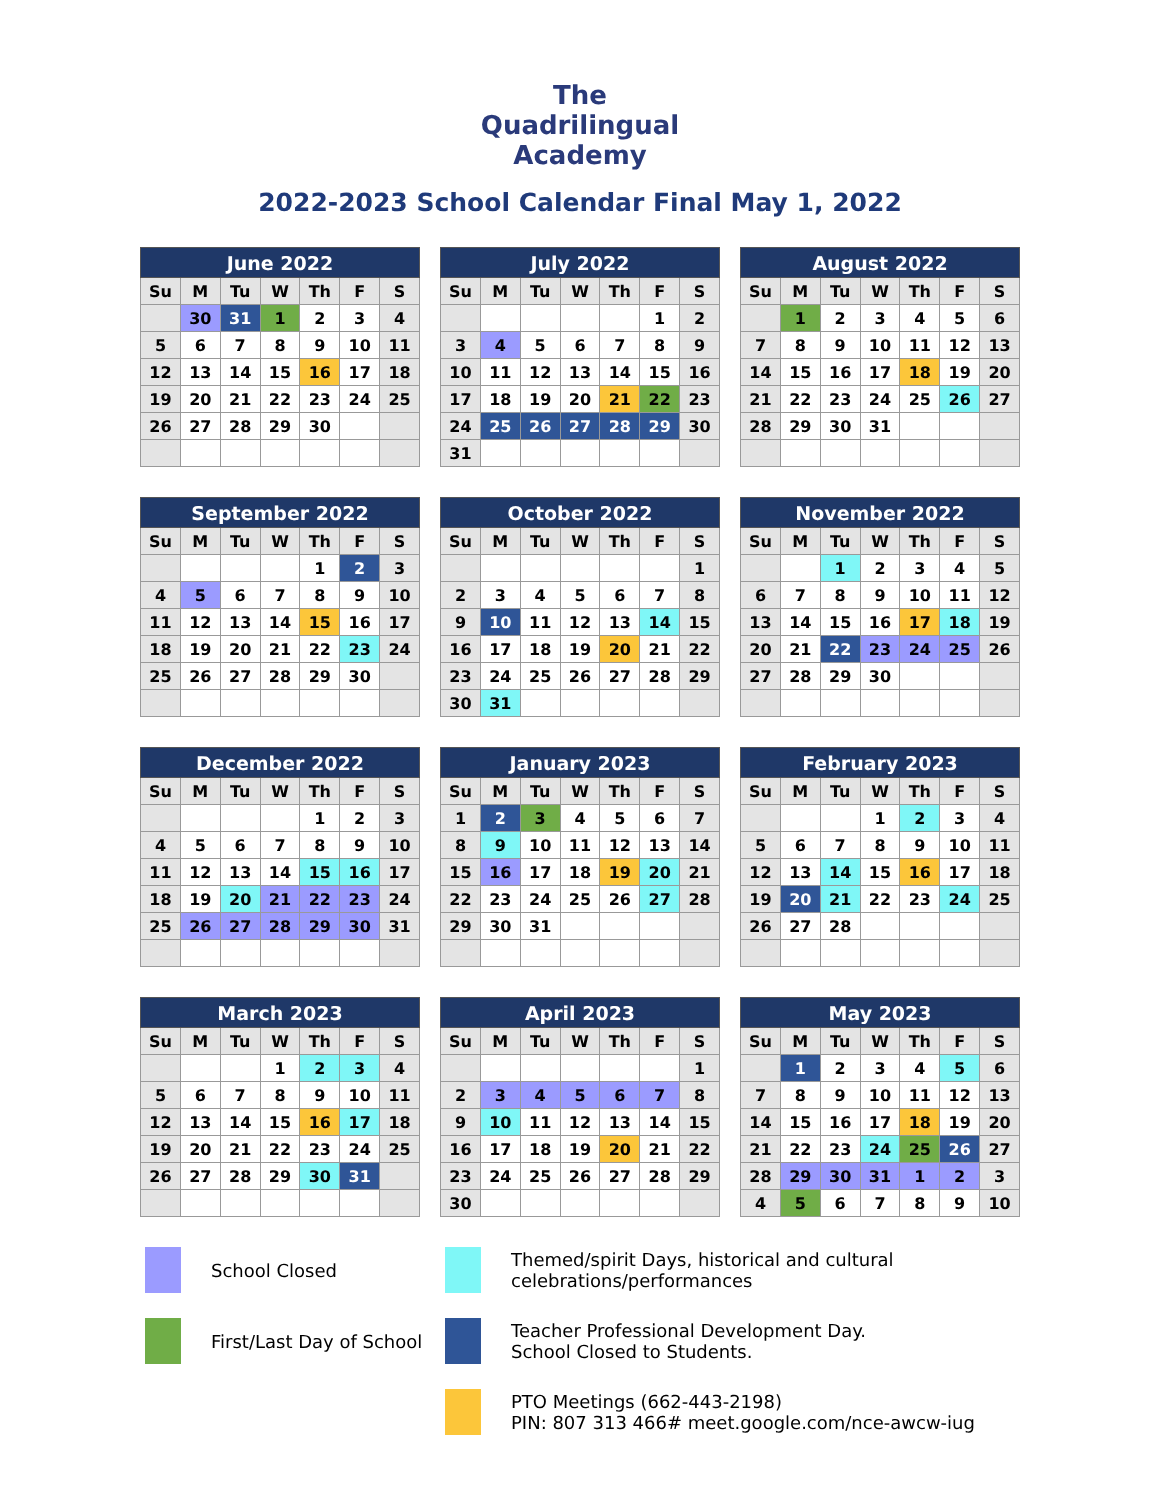The
Quadrilingual
Academy
2022-2023 School Calendar Final May 1, 2022
| June 2022 | | | | | | |
| --- | --- | --- | --- | --- | --- | --- |
| Su | M | Tu | W | Th | F | S |
| | 30 | 31 | 1 | 2 | 3 | 4 |
| 5 | 6 | 7 | 8 | 9 | 10 | 11 |
| 12 | 13 | 14 | 15 | 16 | 17 | 18 |
| 19 | 20 | 21 | 22 | 23 | 24 | 25 |
| 26 | 27 | 28 | 29 | 30 | | |
| July 2022 | | | | | | |
| --- | --- | --- | --- | --- | --- | --- |
| Su | M | Tu | W | Th | F | S |
| | | | | | 1 | 2 |
| 3 | 4 | 5 | 6 | 7 | 8 | 9 |
| 10 | 11 | 12 | 13 | 14 | 15 | 16 |
| 17 | 18 | 19 | 20 | 21 | 22 | 23 |
| 24 | 25 | 26 | 27 | 28 | 29 | 30 |
| 31 | | | | | | |
| August 2022 | | | | | | |
| --- | --- | --- | --- | --- | --- | --- |
| Su | M | Tu | W | Th | F | S |
| | 1 | 2 | 3 | 4 | 5 | 6 |
| 7 | 8 | 9 | 10 | 11 | 12 | 13 |
| 14 | 15 | 16 | 17 | 18 | 19 | 20 |
| 21 | 22 | 23 | 24 | 25 | 26 | 27 |
| 28 | 29 | 30 | 31 | | | |
| September 2022 | | | | | | |
| --- | --- | --- | --- | --- | --- | --- |
| Su | M | Tu | W | Th | F | S |
| | | | | 1 | 2 | 3 |
| 4 | 5 | 6 | 7 | 8 | 9 | 10 |
| 11 | 12 | 13 | 14 | 15 | 16 | 17 |
| 18 | 19 | 20 | 21 | 22 | 23 | 24 |
| 25 | 26 | 27 | 28 | 29 | 30 | |
| October 2022 | | | | | | |
| --- | --- | --- | --- | --- | --- | --- |
| Su | M | Tu | W | Th | F | S |
| | | | | | | 1 |
| 2 | 3 | 4 | 5 | 6 | 7 | 8 |
| 9 | 10 | 11 | 12 | 13 | 14 | 15 |
| 16 | 17 | 18 | 19 | 20 | 21 | 22 |
| 23 | 24 | 25 | 26 | 27 | 28 | 29 |
| 30 | 31 | | | | | |
| November 2022 | | | | | | |
| --- | --- | --- | --- | --- | --- | --- |
| Su | M | Tu | W | Th | F | S |
| | | 1 | 2 | 3 | 4 | 5 |
| 6 | 7 | 8 | 9 | 10 | 11 | 12 |
| 13 | 14 | 15 | 16 | 17 | 18 | 19 |
| 20 | 21 | 22 | 23 | 24 | 25 | 26 |
| 27 | 28 | 29 | 30 | | | |
| December 2022 | | | | | | |
| --- | --- | --- | --- | --- | --- | --- |
| Su | M | Tu | W | Th | F | S |
| | | | | 1 | 2 | 3 |
| 4 | 5 | 6 | 7 | 8 | 9 | 10 |
| 11 | 12 | 13 | 14 | 15 | 16 | 17 |
| 18 | 19 | 20 | 21 | 22 | 23 | 24 |
| 25 | 26 | 27 | 28 | 29 | 30 | 31 |
| January 2023 | | | | | | |
| --- | --- | --- | --- | --- | --- | --- |
| Su | M | Tu | W | Th | F | S |
| 1 | 2 | 3 | 4 | 5 | 6 | 7 |
| 8 | 9 | 10 | 11 | 12 | 13 | 14 |
| 15 | 16 | 17 | 18 | 19 | 20 | 21 |
| 22 | 23 | 24 | 25 | 26 | 27 | 28 |
| 29 | 30 | 31 | | | | |
| February 2023 | | | | | | |
| --- | --- | --- | --- | --- | --- | --- |
| Su | M | Tu | W | Th | F | S |
| | | | 1 | 2 | 3 | 4 |
| 5 | 6 | 7 | 8 | 9 | 10 | 11 |
| 12 | 13 | 14 | 15 | 16 | 17 | 18 |
| 19 | 20 | 21 | 22 | 23 | 24 | 25 |
| 26 | 27 | 28 | | | | |
| March 2023 | | | | | | |
| --- | --- | --- | --- | --- | --- | --- |
| Su | M | Tu | W | Th | F | S |
| | | | 1 | 2 | 3 | 4 |
| 5 | 6 | 7 | 8 | 9 | 10 | 11 |
| 12 | 13 | 14 | 15 | 16 | 17 | 18 |
| 19 | 20 | 21 | 22 | 23 | 24 | 25 |
| 26 | 27 | 28 | 29 | 30 | 31 | |
| April 2023 | | | | | | |
| --- | --- | --- | --- | --- | --- | --- |
| Su | M | Tu | W | Th | F | S |
| | | | | | | 1 |
| 2 | 3 | 4 | 5 | 6 | 7 | 8 |
| 9 | 10 | 11 | 12 | 13 | 14 | 15 |
| 16 | 17 | 18 | 19 | 20 | 21 | 22 |
| 23 | 24 | 25 | 26 | 27 | 28 | 29 |
| 30 | | | | | | |
| May 2023 | | | | | | |
| --- | --- | --- | --- | --- | --- | --- |
| Su | M | Tu | W | Th | F | S |
| | 1 | 2 | 3 | 4 | 5 | 6 |
| 7 | 8 | 9 | 10 | 11 | 12 | 13 |
| 14 | 15 | 16 | 17 | 18 | 19 | 20 |
| 21 | 22 | 23 | 24 | 25 | 26 | 27 |
| 28 | 29 | 30 | 31 | 1 | 2 | 3 |
| 4 | 5 | 6 | 7 | 8 | 9 | 10 |
School Closed
Themed/spirit Days, historical and cultural
celebrations/performances
First/Last Day of School
Teacher Professional Development Day.
School Closed to Students.
PTO Meetings (662-443-2198)
PIN: 807 313 466# meet.google.com/nce-awcw-iug